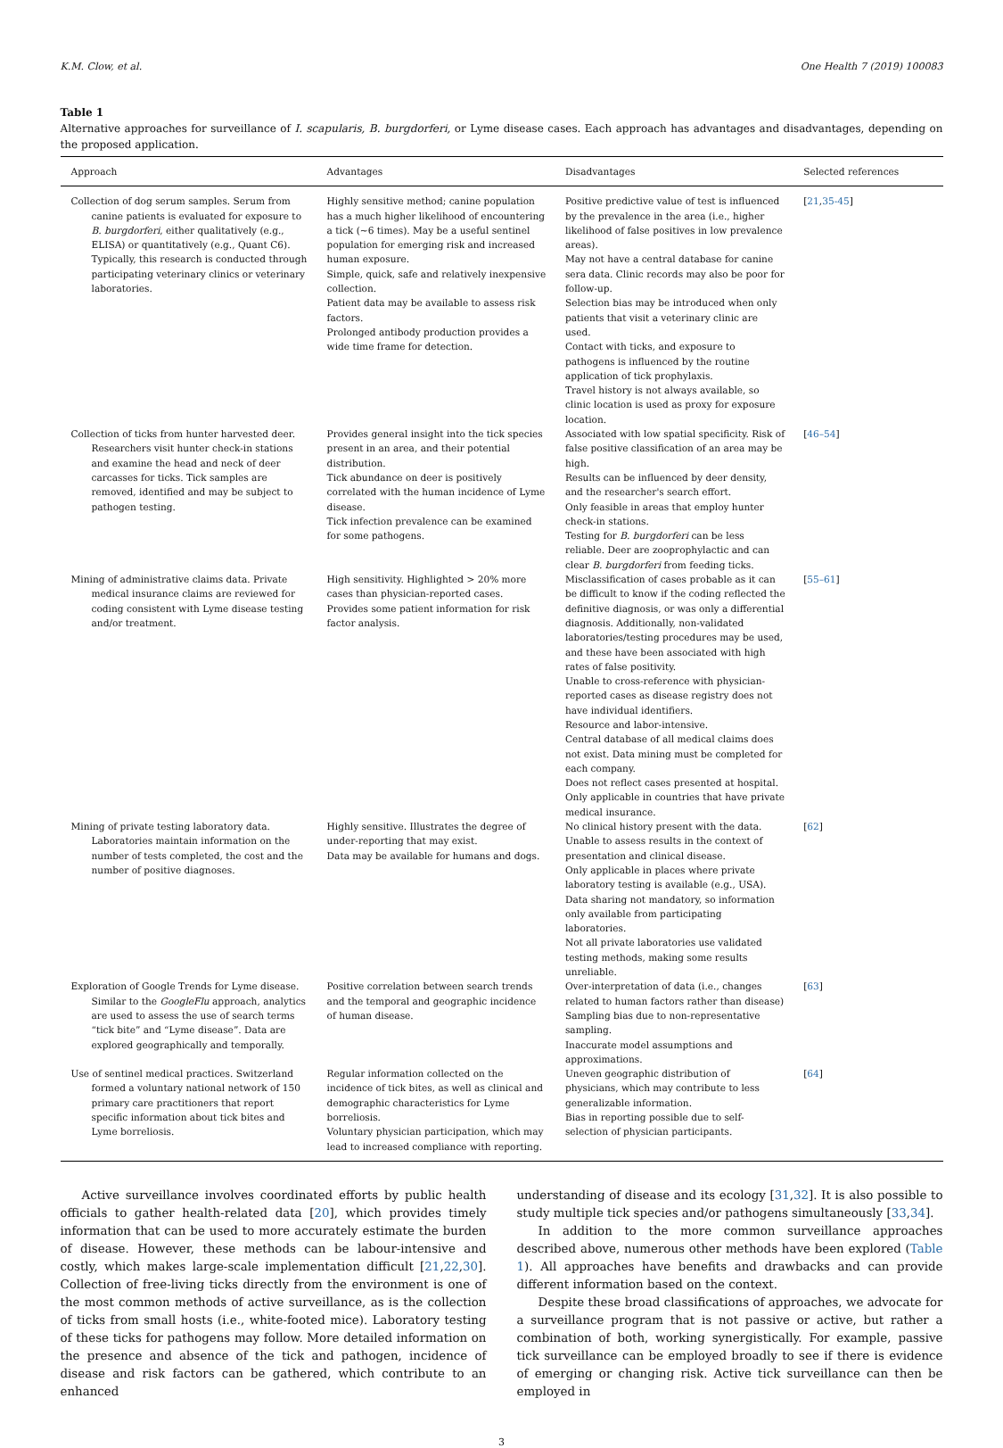K.M. Clow, et al. One Health 7 (2019) 100083
Table 1
Alternative approaches for surveillance of I. scapularis, B. burgdorferi, or Lyme disease cases. Each approach has advantages and disadvantages, depending on the proposed application.
| Approach | Advantages | Disadvantages | Selected references |
| --- | --- | --- | --- |
| Collection of dog serum samples. Serum from canine patients is evaluated for exposure to B. burgdorferi , either qualitatively (e.g., ELISA) or quantitatively (e.g., Quant C6). Typically, this research is conducted through participating veterinary clinics or veterinary laboratories. | Highly sensitive method; canine population has a much higher likelihood of encountering a tick (~6 times). May be a useful sentinel population for emerging risk and increased human exposure. Simple, quick, safe and relatively inexpensive collection. Patient data may be available to assess risk factors. Prolonged antibody production provides a wide time frame for detection. | Positive predictive value of test is influenced by the prevalence in the area (i.e., higher likelihood of false positives in low prevalence areas). May not have a central database for canine sera data. Clinic records may also be poor for follow-up. Selection bias may be introduced when only patients that visit a veterinary clinic are used. Contact with ticks, and exposure to pathogens is influenced by the routine application of tick prophylaxis. Travel history is not always available, so clinic location is used as proxy for exposure location. | [ 21 , 35-45 ] |
| Collection of ticks from hunter harvested deer. Researchers visit hunter check-in stations and examine the head and neck of deer carcasses for ticks. Tick samples are removed, identified and may be subject to pathogen testing. | Provides general insight into the tick species present in an area, and their potential distribution. Tick abundance on deer is positively correlated with the human incidence of Lyme disease. Tick infection prevalence can be examined for some pathogens. | Associated with low spatial specificity. Risk of false positive classification of an area may be high. Results can be influenced by deer density, and the researcher's search effort. Only feasible in areas that employ hunter check-in stations. Testing for B. burgdorferi can be less reliable. Deer are zooprophylactic and can clear B. burgdorferi from feeding ticks. | [ 46–54 ] |
| Mining of administrative claims data. Private medical insurance claims are reviewed for coding consistent with Lyme disease testing and/or treatment. | High sensitivity. Highlighted > 20% more cases than physician-reported cases. Provides some patient information for risk factor analysis. | Misclassification of cases probable as it can be difficult to know if the coding reflected the definitive diagnosis, or was only a differential diagnosis. Additionally, non-validated laboratories/testing procedures may be used, and these have been associated with high rates of false positivity. Unable to cross-reference with physician-reported cases as disease registry does not have individual identifiers. Resource and labor-intensive. Central database of all medical claims does not exist. Data mining must be completed for each company. Does not reflect cases presented at hospital. Only applicable in countries that have private medical insurance. | [ 55–61 ] |
| Mining of private testing laboratory data. Laboratories maintain information on the number of tests completed, the cost and the number of positive diagnoses. | Highly sensitive. Illustrates the degree of under-reporting that may exist. Data may be available for humans and dogs. | No clinical history present with the data. Unable to assess results in the context of presentation and clinical disease. Only applicable in places where private laboratory testing is available (e.g., USA). Data sharing not mandatory, so information only available from participating laboratories. Not all private laboratories use validated testing methods, making some results unreliable. | [ 62 ] |
| Exploration of Google Trends for Lyme disease. Similar to the GoogleFlu approach, analytics are used to assess the use of search terms “tick bite” and “Lyme disease”. Data are explored geographically and temporally. | Positive correlation between search trends and the temporal and geographic incidence of human disease. | Over-interpretation of data (i.e., changes related to human factors rather than disease) Sampling bias due to non-representative sampling. Inaccurate model assumptions and approximations. | [ 63 ] |
| Use of sentinel medical practices. Switzerland formed a voluntary national network of 150 primary care practitioners that report specific information about tick bites and Lyme borreliosis. | Regular information collected on the incidence of tick bites, as well as clinical and demographic characteristics for Lyme borreliosis. Voluntary physician participation, which may lead to increased compliance with reporting. | Uneven geographic distribution of physicians, which may contribute to less generalizable information. Bias in reporting possible due to self-selection of physician participants. | [ 64 ] |
Active surveillance involves coordinated efforts by public health officials to gather health-related data [20], which provides timely information that can be used to more accurately estimate the burden of disease. However, these methods can be labour-intensive and costly, which makes large-scale implementation difficult [21,22,30]. Collection of free-living ticks directly from the environment is one of the most common methods of active surveillance, as is the collection of ticks from small hosts (i.e., white-footed mice). Laboratory testing of these ticks for pathogens may follow. More detailed information on the presence and absence of the tick and pathogen, incidence of disease and risk factors can be gathered, which contribute to an enhanced
understanding of disease and its ecology [31,32]. It is also possible to study multiple tick species and/or pathogens simultaneously [33,34].
In addition to the more common surveillance approaches described above, numerous other methods have been explored (Table 1). All approaches have benefits and drawbacks and can provide different information based on the context.
Despite these broad classifications of approaches, we advocate for a surveillance program that is not passive or active, but rather a combination of both, working synergistically. For example, passive tick surveillance can be employed broadly to see if there is evidence of emerging or changing risk. Active tick surveillance can then be employed in
3